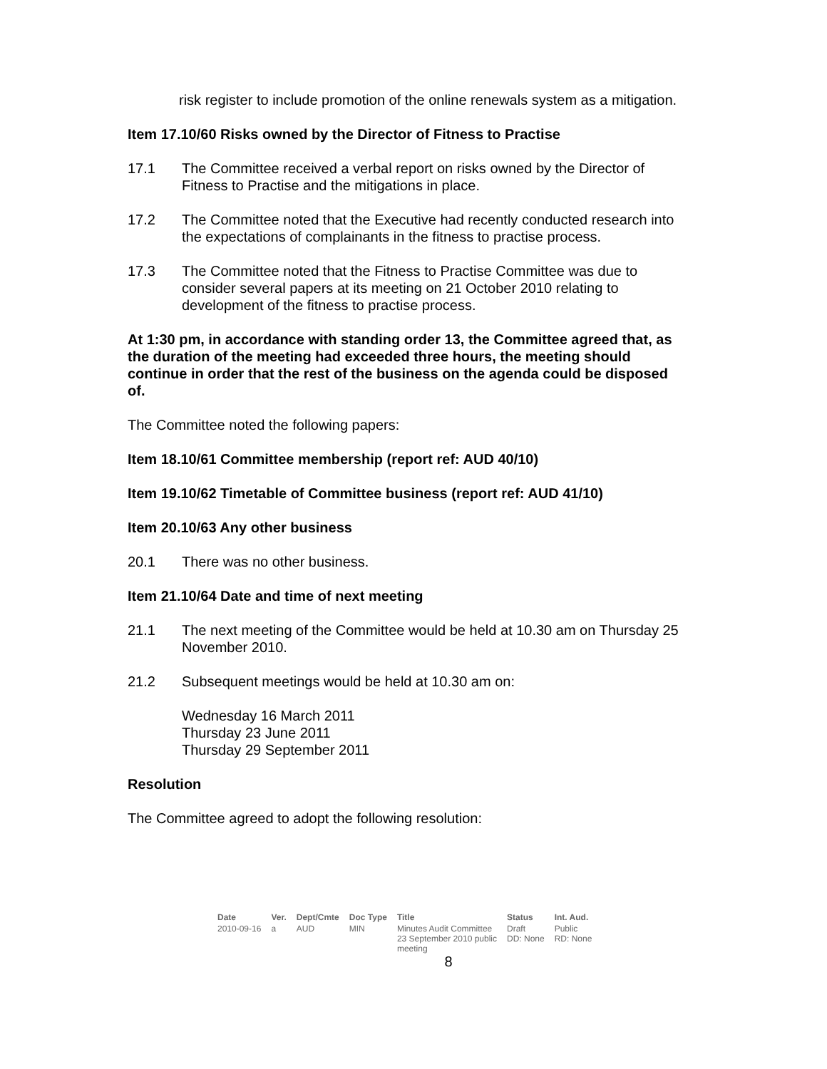risk register to include promotion of the online renewals system as a mitigation.
Item 17.10/60 Risks owned by the Director of Fitness to Practise
17.1 The Committee received a verbal report on risks owned by the Director of Fitness to Practise and the mitigations in place.
17.2 The Committee noted that the Executive had recently conducted research into the expectations of complainants in the fitness to practise process.
17.3 The Committee noted that the Fitness to Practise Committee was due to consider several papers at its meeting on 21 October 2010 relating to development of the fitness to practise process.
At 1:30 pm, in accordance with standing order 13, the Committee agreed that, as the duration of the meeting had exceeded three hours, the meeting should continue in order that the rest of the business on the agenda could be disposed of.
The Committee noted the following papers:
Item 18.10/61 Committee membership (report ref: AUD 40/10)
Item 19.10/62 Timetable of Committee business (report ref: AUD 41/10)
Item 20.10/63 Any other business
20.1 There was no other business.
Item 21.10/64 Date and time of next meeting
21.1 The next meeting of the Committee would be held at 10.30 am on Thursday 25 November 2010.
21.2 Subsequent meetings would be held at 10.30 am on:
Wednesday 16 March 2011
Thursday 23 June 2011
Thursday 29 September 2011
Resolution
The Committee agreed to adopt the following resolution:
| Date | Ver. | Dept/Cmte | Doc Type | Title | Status | Int. Aud. |
| --- | --- | --- | --- | --- | --- | --- |
| 2010-09-16 | a | AUD | MIN | Minutes Audit Committee 23 September 2010 public meeting | Draft DD: None | Public RD: None |
8